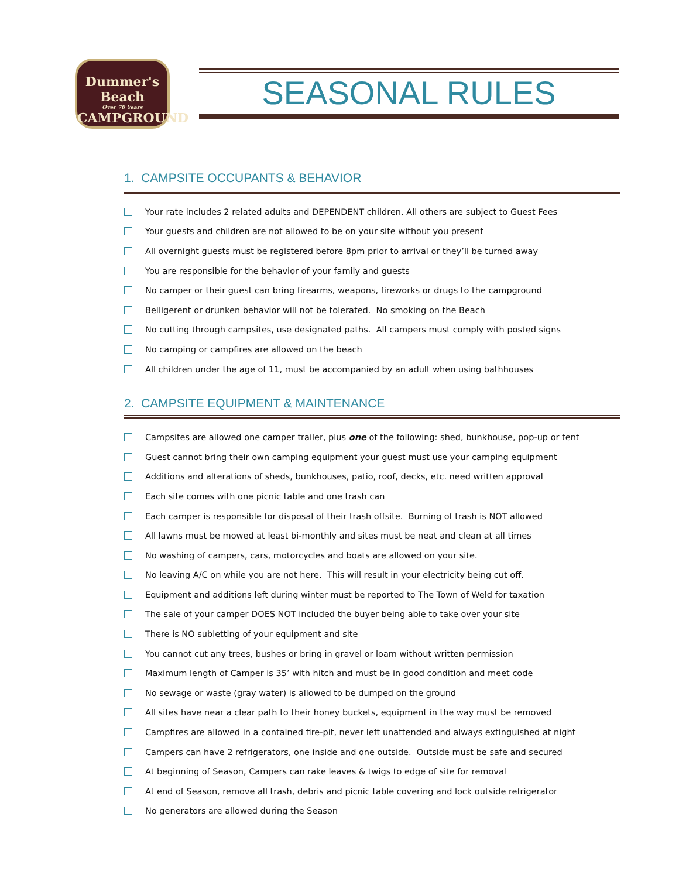Dummer's
Beach
Over 70 Years
CAMPGROUND
SEASONAL RULES
1. CAMPSITE OCCUPANTS & BEHAVIOR
Your rate includes 2 related adults and DEPENDENT children. All others are subject to Guest Fees
Your guests and children are not allowed to be on your site without you present
All overnight guests must be registered before 8pm prior to arrival or they’ll be turned away
You are responsible for the behavior of your family and guests
No camper or their guest can bring firearms, weapons, fireworks or drugs to the campground
Belligerent or drunken behavior will not be tolerated. No smoking on the Beach
No cutting through campsites, use designated paths. All campers must comply with posted signs
No camping or campfires are allowed on the beach
All children under the age of 11, must be accompanied by an adult when using bathhouses
2. CAMPSITE EQUIPMENT & MAINTENANCE
Campsites are allowed one camper trailer, plus one of the following: shed, bunkhouse, pop-up or tent
Guest cannot bring their own camping equipment your guest must use your camping equipment
Additions and alterations of sheds, bunkhouses, patio, roof, decks, etc. need written approval
Each site comes with one picnic table and one trash can
Each camper is responsible for disposal of their trash offsite. Burning of trash is NOT allowed
All lawns must be mowed at least bi-monthly and sites must be neat and clean at all times
No washing of campers, cars, motorcycles and boats are allowed on your site.
No leaving A/C on while you are not here. This will result in your electricity being cut off.
Equipment and additions left during winter must be reported to The Town of Weld for taxation
The sale of your camper DOES NOT included the buyer being able to take over your site
There is NO subletting of your equipment and site
You cannot cut any trees, bushes or bring in gravel or loam without written permission
Maximum length of Camper is 35’ with hitch and must be in good condition and meet code
No sewage or waste (gray water) is allowed to be dumped on the ground
All sites have near a clear path to their honey buckets, equipment in the way must be removed
Campfires are allowed in a contained fire-pit, never left unattended and always extinguished at night
Campers can have 2 refrigerators, one inside and one outside. Outside must be safe and secured
At beginning of Season, Campers can rake leaves & twigs to edge of site for removal
At end of Season, remove all trash, debris and picnic table covering and lock outside refrigerator
No generators are allowed during the Season